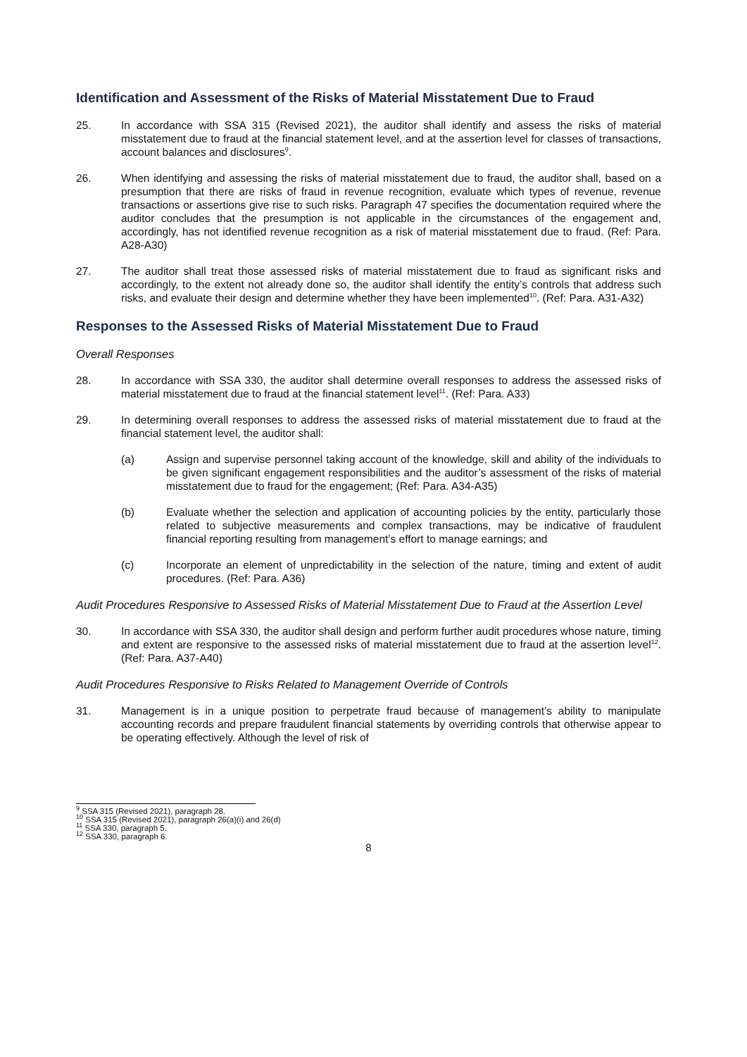Identification and Assessment of the Risks of Material Misstatement Due to Fraud
25. In accordance with SSA 315 (Revised 2021), the auditor shall identify and assess the risks of material misstatement due to fraud at the financial statement level, and at the assertion level for classes of transactions, account balances and disclosures<sup>9</sup>.
26. When identifying and assessing the risks of material misstatement due to fraud, the auditor shall, based on a presumption that there are risks of fraud in revenue recognition, evaluate which types of revenue, revenue transactions or assertions give rise to such risks. Paragraph 47 specifies the documentation required where the auditor concludes that the presumption is not applicable in the circumstances of the engagement and, accordingly, has not identified revenue recognition as a risk of material misstatement due to fraud. (Ref: Para. A28-A30)
27. The auditor shall treat those assessed risks of material misstatement due to fraud as significant risks and accordingly, to the extent not already done so, the auditor shall identify the entity’s controls that address such risks, and evaluate their design and determine whether they have been implemented<sup>10</sup>. (Ref: Para. A31-A32)
Responses to the Assessed Risks of Material Misstatement Due to Fraud
Overall Responses
28. In accordance with SSA 330, the auditor shall determine overall responses to address the assessed risks of material misstatement due to fraud at the financial statement level<sup>11</sup>. (Ref: Para. A33)
29. In determining overall responses to address the assessed risks of material misstatement due to fraud at the financial statement level, the auditor shall:
(a) Assign and supervise personnel taking account of the knowledge, skill and ability of the individuals to be given significant engagement responsibilities and the auditor’s assessment of the risks of material misstatement due to fraud for the engagement; (Ref: Para. A34-A35)
(b) Evaluate whether the selection and application of accounting policies by the entity, particularly those related to subjective measurements and complex transactions, may be indicative of fraudulent financial reporting resulting from management’s effort to manage earnings; and
(c) Incorporate an element of unpredictability in the selection of the nature, timing and extent of audit procedures. (Ref: Para. A36)
Audit Procedures Responsive to Assessed Risks of Material Misstatement Due to Fraud at the Assertion Level
30. In accordance with SSA 330, the auditor shall design and perform further audit procedures whose nature, timing and extent are responsive to the assessed risks of material misstatement due to fraud at the assertion level<sup>12</sup>. (Ref: Para. A37-A40)
Audit Procedures Responsive to Risks Related to Management Override of Controls
31. Management is in a unique position to perpetrate fraud because of management’s ability to manipulate accounting records and prepare fraudulent financial statements by overriding controls that otherwise appear to be operating effectively. Although the level of risk of
<sup>9</sup> SSA 315 (Revised 2021), paragraph 28.
<sup>10</sup> SSA 315 (Revised 2021), paragraph 26(a)(i) and 26(d)
<sup>11</sup> SSA 330, paragraph 5.
<sup>12</sup> SSA 330, paragraph 6.
8